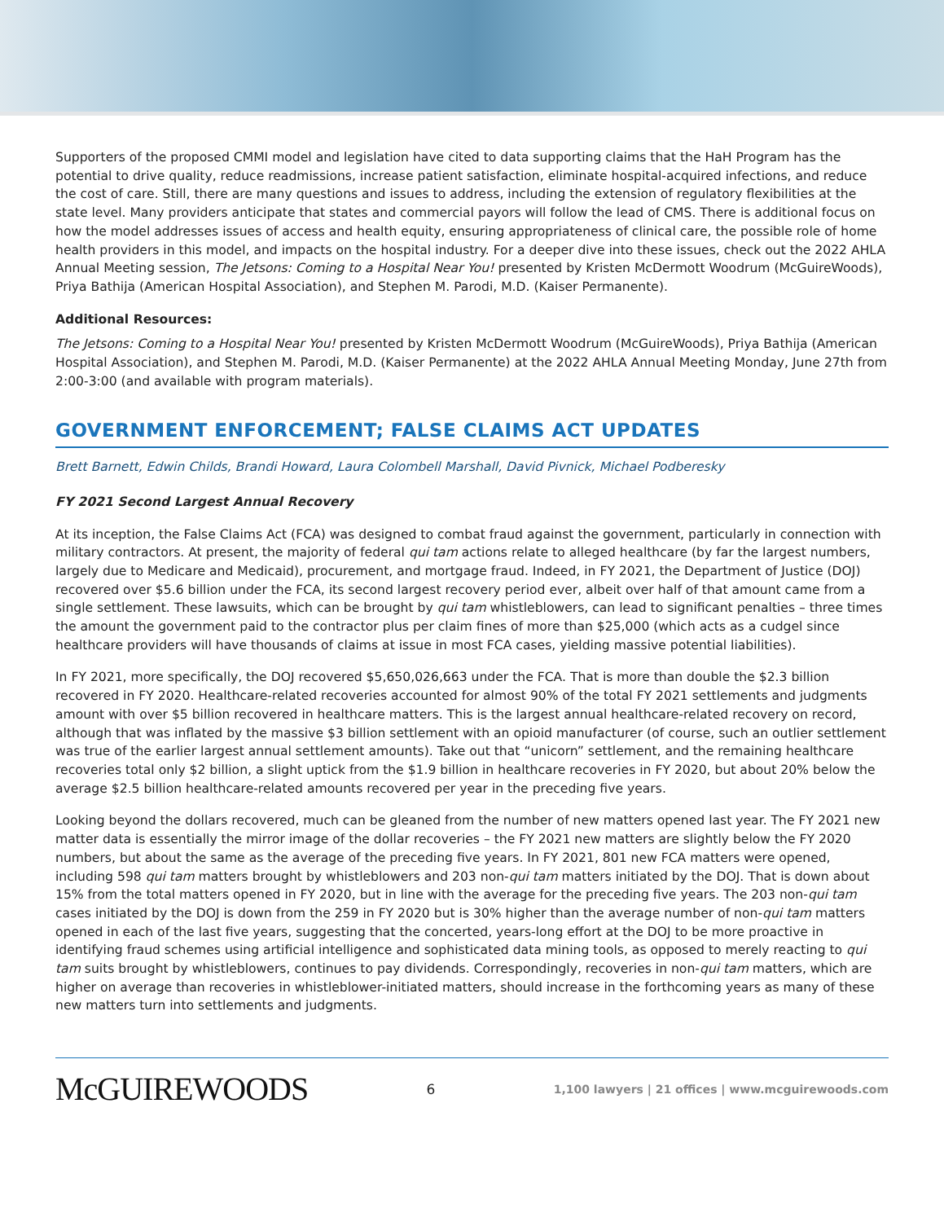Supporters of the proposed CMMI model and legislation have cited to data supporting claims that the HaH Program has the potential to drive quality, reduce readmissions, increase patient satisfaction, eliminate hospital-acquired infections, and reduce the cost of care. Still, there are many questions and issues to address, including the extension of regulatory flexibilities at the state level. Many providers anticipate that states and commercial payors will follow the lead of CMS. There is additional focus on how the model addresses issues of access and health equity, ensuring appropriateness of clinical care, the possible role of home health providers in this model, and impacts on the hospital industry. For a deeper dive into these issues, check out the 2022 AHLA Annual Meeting session, The Jetsons: Coming to a Hospital Near You! presented by Kristen McDermott Woodrum (McGuireWoods), Priya Bathija (American Hospital Association), and Stephen M. Parodi, M.D. (Kaiser Permanente).
Additional Resources:
The Jetsons: Coming to a Hospital Near You! presented by Kristen McDermott Woodrum (McGuireWoods), Priya Bathija (American Hospital Association), and Stephen M. Parodi, M.D. (Kaiser Permanente) at the 2022 AHLA Annual Meeting Monday, June 27th from 2:00-3:00 (and available with program materials).
GOVERNMENT ENFORCEMENT; FALSE CLAIMS ACT UPDATES
Brett Barnett, Edwin Childs, Brandi Howard, Laura Colombell Marshall, David Pivnick, Michael Podberesky
FY 2021 Second Largest Annual Recovery
At its inception, the False Claims Act (FCA) was designed to combat fraud against the government, particularly in connection with military contractors. At present, the majority of federal qui tam actions relate to alleged healthcare (by far the largest numbers, largely due to Medicare and Medicaid), procurement, and mortgage fraud. Indeed, in FY 2021, the Department of Justice (DOJ) recovered over $5.6 billion under the FCA, its second largest recovery period ever, albeit over half of that amount came from a single settlement. These lawsuits, which can be brought by qui tam whistleblowers, can lead to significant penalties – three times the amount the government paid to the contractor plus per claim fines of more than $25,000 (which acts as a cudgel since healthcare providers will have thousands of claims at issue in most FCA cases, yielding massive potential liabilities).
In FY 2021, more specifically, the DOJ recovered $5,650,026,663 under the FCA. That is more than double the $2.3 billion recovered in FY 2020. Healthcare-related recoveries accounted for almost 90% of the total FY 2021 settlements and judgments amount with over $5 billion recovered in healthcare matters. This is the largest annual healthcare-related recovery on record, although that was inflated by the massive $3 billion settlement with an opioid manufacturer (of course, such an outlier settlement was true of the earlier largest annual settlement amounts). Take out that “unicorn” settlement, and the remaining healthcare recoveries total only $2 billion, a slight uptick from the $1.9 billion in healthcare recoveries in FY 2020, but about 20% below the average $2.5 billion healthcare-related amounts recovered per year in the preceding five years.
Looking beyond the dollars recovered, much can be gleaned from the number of new matters opened last year. The FY 2021 new matter data is essentially the mirror image of the dollar recoveries – the FY 2021 new matters are slightly below the FY 2020 numbers, but about the same as the average of the preceding five years. In FY 2021, 801 new FCA matters were opened, including 598 qui tam matters brought by whistleblowers and 203 non-qui tam matters initiated by the DOJ. That is down about 15% from the total matters opened in FY 2020, but in line with the average for the preceding five years. The 203 non-qui tam cases initiated by the DOJ is down from the 259 in FY 2020 but is 30% higher than the average number of non-qui tam matters opened in each of the last five years, suggesting that the concerted, years-long effort at the DOJ to be more proactive in identifying fraud schemes using artificial intelligence and sophisticated data mining tools, as opposed to merely reacting to qui tam suits brought by whistleblowers, continues to pay dividends. Correspondingly, recoveries in non-qui tam matters, which are higher on average than recoveries in whistleblower-initiated matters, should increase in the forthcoming years as many of these new matters turn into settlements and judgments.
McGUIREWOODS
6
1,100 lawyers | 21 offices | www.mcguirewoods.com